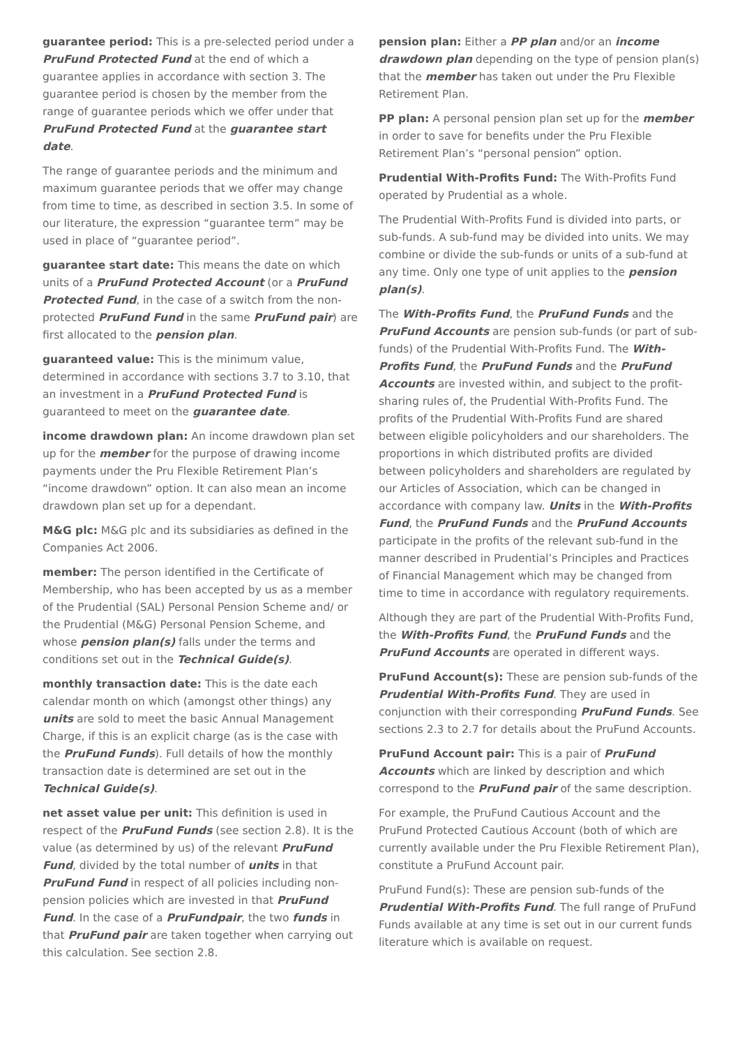guarantee period: This is a pre-selected period under a PruFund Protected Fund at the end of which a guarantee applies in accordance with section 3. The guarantee period is chosen by the member from the range of guarantee periods which we offer under that PruFund Protected Fund at the guarantee start date.
The range of guarantee periods and the minimum and maximum guarantee periods that we offer may change from time to time, as described in section 3.5. In some of our literature, the expression “guarantee term” may be used in place of “guarantee period”.
guarantee start date: This means the date on which units of a PruFund Protected Account (or a PruFund Protected Fund, in the case of a switch from the non-protected PruFund Fund in the same PruFund pair) are first allocated to the pension plan.
guaranteed value: This is the minimum value, determined in accordance with sections 3.7 to 3.10, that an investment in a PruFund Protected Fund is guaranteed to meet on the guarantee date.
income drawdown plan: An income drawdown plan set up for the member for the purpose of drawing income payments under the Pru Flexible Retirement Plan’s “income drawdown” option. It can also mean an income drawdown plan set up for a dependant.
M&G plc: M&G plc and its subsidiaries as defined in the Companies Act 2006.
member: The person identified in the Certificate of Membership, who has been accepted by us as a member of the Prudential (SAL) Personal Pension Scheme and/ or the Prudential (M&G) Personal Pension Scheme, and whose pension plan(s) falls under the terms and conditions set out in the Technical Guide(s).
monthly transaction date: This is the date each calendar month on which (amongst other things) any units are sold to meet the basic Annual Management Charge, if this is an explicit charge (as is the case with the PruFund Funds). Full details of how the monthly transaction date is determined are set out in the Technical Guide(s).
net asset value per unit: This definition is used in respect of the PruFund Funds (see section 2.8). It is the value (as determined by us) of the relevant PruFund Fund, divided by the total number of units in that PruFund Fund in respect of all policies including non-pension policies which are invested in that PruFund Fund. In the case of a PruFundpair, the two funds in that PruFund pair are taken together when carrying out this calculation. See section 2.8.
pension plan: Either a PP plan and/or an income drawdown plan depending on the type of pension plan(s) that the member has taken out under the Pru Flexible Retirement Plan.
PP plan: A personal pension plan set up for the member in order to save for benefits under the Pru Flexible Retirement Plan’s “personal pension” option.
Prudential With-Profits Fund: The With-Profits Fund operated by Prudential as a whole.
The Prudential With-Profits Fund is divided into parts, or sub-funds. A sub-fund may be divided into units. We may combine or divide the sub-funds or units of a sub-fund at any time. Only one type of unit applies to the pension plan(s).
The With-Profits Fund, the PruFund Funds and the PruFund Accounts are pension sub-funds (or part of sub-funds) of the Prudential With-Profits Fund. The With-Profits Fund, the PruFund Funds and the PruFund Accounts are invested within, and subject to the profit-sharing rules of, the Prudential With-Profits Fund. The profits of the Prudential With-Profits Fund are shared between eligible policyholders and our shareholders. The proportions in which distributed profits are divided between policyholders and shareholders are regulated by our Articles of Association, which can be changed in accordance with company law. Units in the With-Profits Fund, the PruFund Funds and the PruFund Accounts participate in the profits of the relevant sub-fund in the manner described in Prudential’s Principles and Practices of Financial Management which may be changed from time to time in accordance with regulatory requirements.
Although they are part of the Prudential With-Profits Fund, the With-Profits Fund, the PruFund Funds and the PruFund Accounts are operated in different ways.
PruFund Account(s): These are pension sub-funds of the Prudential With-Profits Fund. They are used in conjunction with their corresponding PruFund Funds. See sections 2.3 to 2.7 for details about the PruFund Accounts.
PruFund Account pair: This is a pair of PruFund Accounts which are linked by description and which correspond to the PruFund pair of the same description.
For example, the PruFund Cautious Account and the PruFund Protected Cautious Account (both of which are currently available under the Pru Flexible Retirement Plan), constitute a PruFund Account pair.
PruFund Fund(s): These are pension sub-funds of the Prudential With-Profits Fund. The full range of PruFund Funds available at any time is set out in our current funds literature which is available on request.